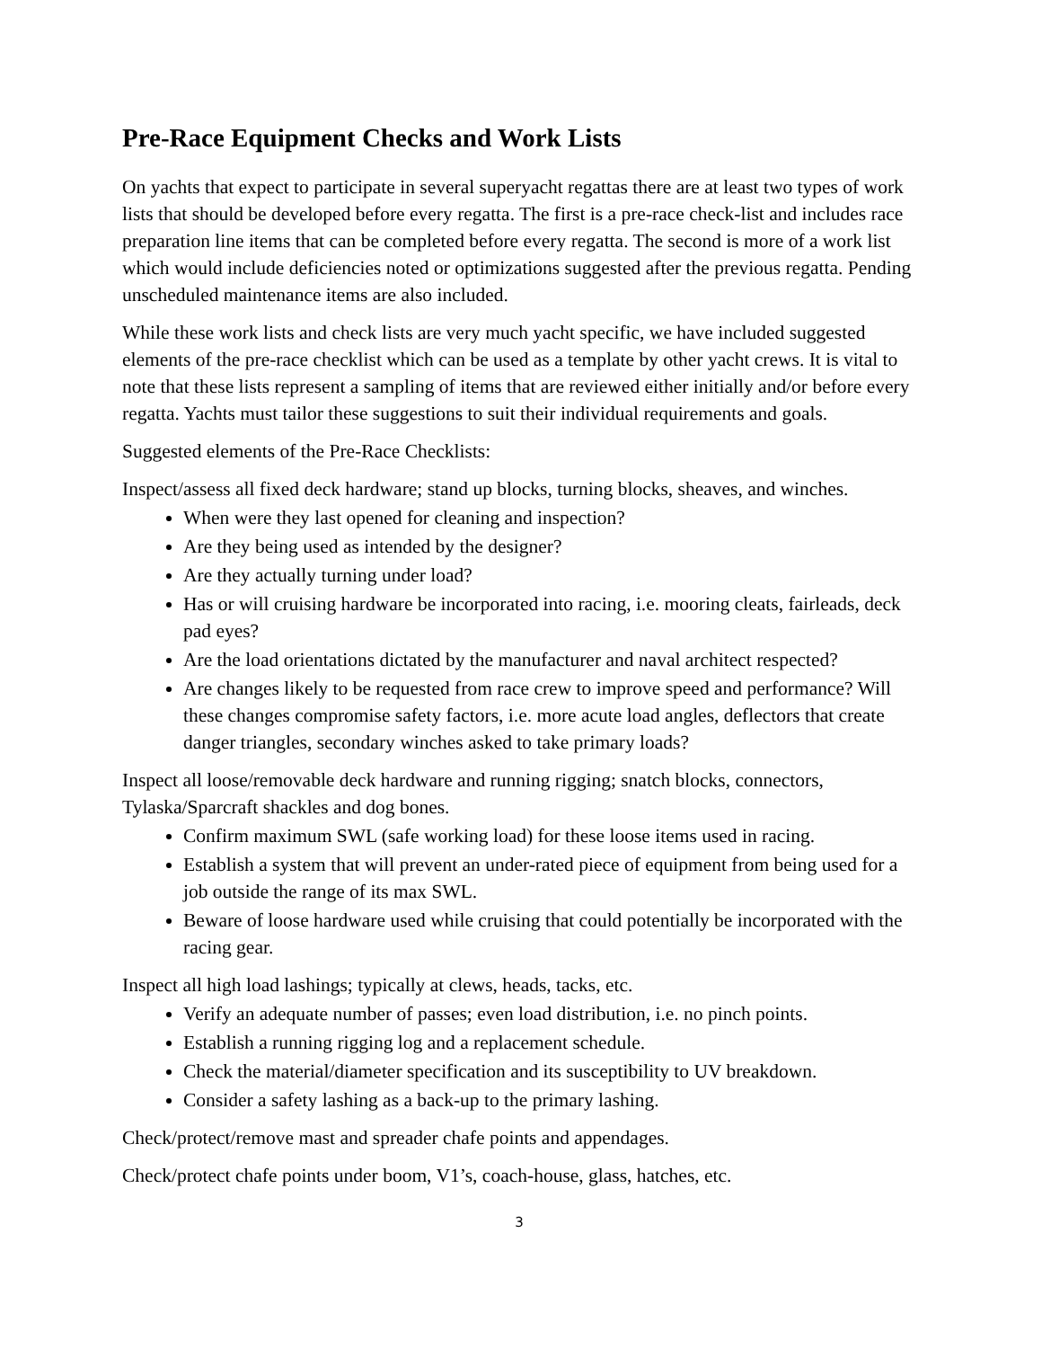Pre-Race Equipment Checks and Work Lists
On yachts that expect to participate in several superyacht regattas there are at least two types of work lists that should be developed before every regatta. The first is a pre-race check-list and includes race preparation line items that can be completed before every regatta. The second is more of a work list which would include deficiencies noted or optimizations suggested after the previous regatta. Pending unscheduled maintenance items are also included.
While these work lists and check lists are very much yacht specific, we have included suggested elements of the pre-race checklist which can be used as a template by other yacht crews. It is vital to note that these lists represent a sampling of items that are reviewed either initially and/or before every regatta. Yachts must tailor these suggestions to suit their individual requirements and goals.
Suggested elements of the Pre-Race Checklists:
Inspect/assess all fixed deck hardware; stand up blocks, turning blocks, sheaves, and winches.
When were they last opened for cleaning and inspection?
Are they being used as intended by the designer?
Are they actually turning under load?
Has or will cruising hardware be incorporated into racing, i.e. mooring cleats, fairleads, deck pad eyes?
Are the load orientations dictated by the manufacturer and naval architect respected?
Are changes likely to be requested from race crew to improve speed and performance? Will these changes compromise safety factors, i.e. more acute load angles, deflectors that create danger triangles, secondary winches asked to take primary loads?
Inspect all loose/removable deck hardware and running rigging; snatch blocks, connectors, Tylaska/Sparcraft shackles and dog bones.
Confirm maximum SWL (safe working load) for these loose items used in racing.
Establish a system that will prevent an under-rated piece of equipment from being used for a job outside the range of its max SWL.
Beware of loose hardware used while cruising that could potentially be incorporated with the racing gear.
Inspect all high load lashings; typically at clews, heads, tacks, etc.
Verify an adequate number of passes; even load distribution, i.e. no pinch points.
Establish a running rigging log and a replacement schedule.
Check the material/diameter specification and its susceptibility to UV breakdown.
Consider a safety lashing as a back-up to the primary lashing.
Check/protect/remove mast and spreader chafe points and appendages.
Check/protect chafe points under boom, V1’s, coach-house, glass, hatches, etc.
3